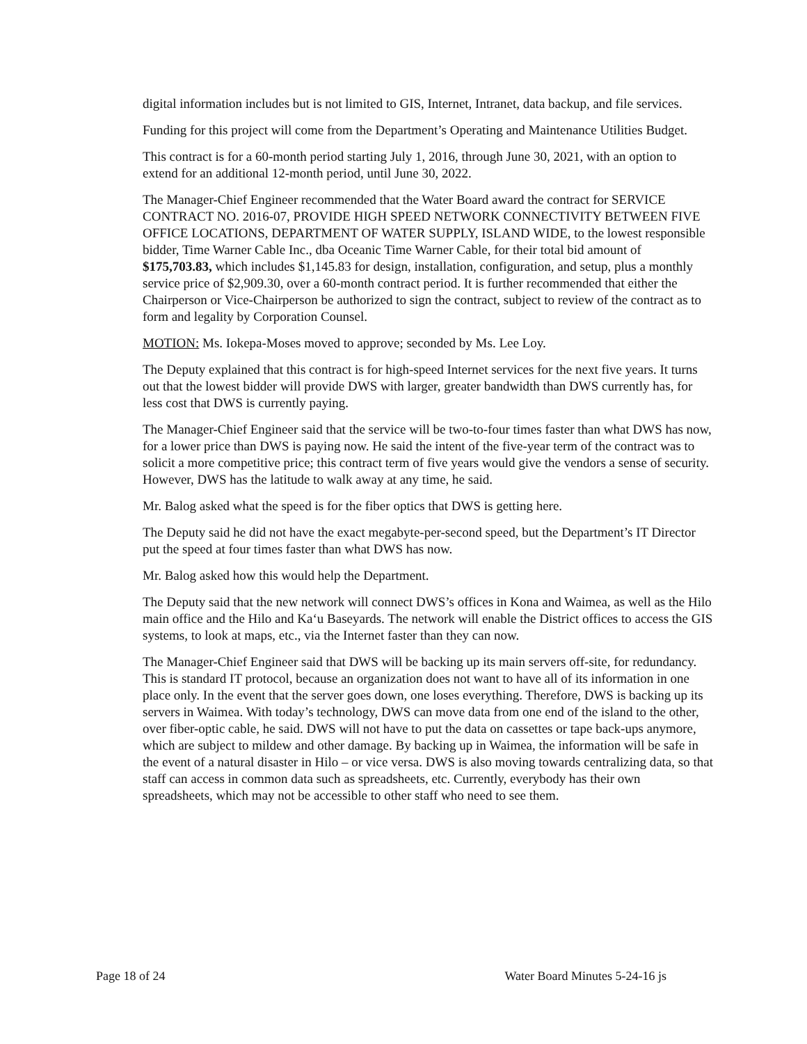digital information includes but is not limited to GIS, Internet, Intranet, data backup, and file services.
Funding for this project will come from the Department’s Operating and Maintenance Utilities Budget.
This contract is for a 60-month period starting July 1, 2016, through June 30, 2021, with an option to extend for an additional 12-month period, until June 30, 2022.
The Manager-Chief Engineer recommended that the Water Board award the contract for SERVICE CONTRACT NO. 2016-07, PROVIDE HIGH SPEED NETWORK CONNECTIVITY BETWEEN FIVE OFFICE LOCATIONS, DEPARTMENT OF WATER SUPPLY, ISLAND WIDE, to the lowest responsible bidder, Time Warner Cable Inc., dba Oceanic Time Warner Cable, for their total bid amount of $175,703.83, which includes $1,145.83 for design, installation, configuration, and setup, plus a monthly service price of $2,909.30, over a 60-month contract period. It is further recommended that either the Chairperson or Vice-Chairperson be authorized to sign the contract, subject to review of the contract as to form and legality by Corporation Counsel.
MOTION: Ms. Iokepa-Moses moved to approve; seconded by Ms. Lee Loy.
The Deputy explained that this contract is for high-speed Internet services for the next five years. It turns out that the lowest bidder will provide DWS with larger, greater bandwidth than DWS currently has, for less cost that DWS is currently paying.
The Manager-Chief Engineer said that the service will be two-to-four times faster than what DWS has now, for a lower price than DWS is paying now. He said the intent of the five-year term of the contract was to solicit a more competitive price; this contract term of five years would give the vendors a sense of security. However, DWS has the latitude to walk away at any time, he said.
Mr. Balog asked what the speed is for the fiber optics that DWS is getting here.
The Deputy said he did not have the exact megabyte-per-second speed, but the Department’s IT Director put the speed at four times faster than what DWS has now.
Mr. Balog asked how this would help the Department.
The Deputy said that the new network will connect DWS’s offices in Kona and Waimea, as well as the Hilo main office and the Hilo and Ka‘u Baseyards. The network will enable the District offices to access the GIS systems, to look at maps, etc., via the Internet faster than they can now.
The Manager-Chief Engineer said that DWS will be backing up its main servers off-site, for redundancy. This is standard IT protocol, because an organization does not want to have all of its information in one place only. In the event that the server goes down, one loses everything. Therefore, DWS is backing up its servers in Waimea. With today’s technology, DWS can move data from one end of the island to the other, over fiber-optic cable, he said. DWS will not have to put the data on cassettes or tape back-ups anymore, which are subject to mildew and other damage. By backing up in Waimea, the information will be safe in the event of a natural disaster in Hilo – or vice versa. DWS is also moving towards centralizing data, so that staff can access in common data such as spreadsheets, etc. Currently, everybody has their own spreadsheets, which may not be accessible to other staff who need to see them.
Page 18 of 24 Water Board Minutes 5-24-16 js